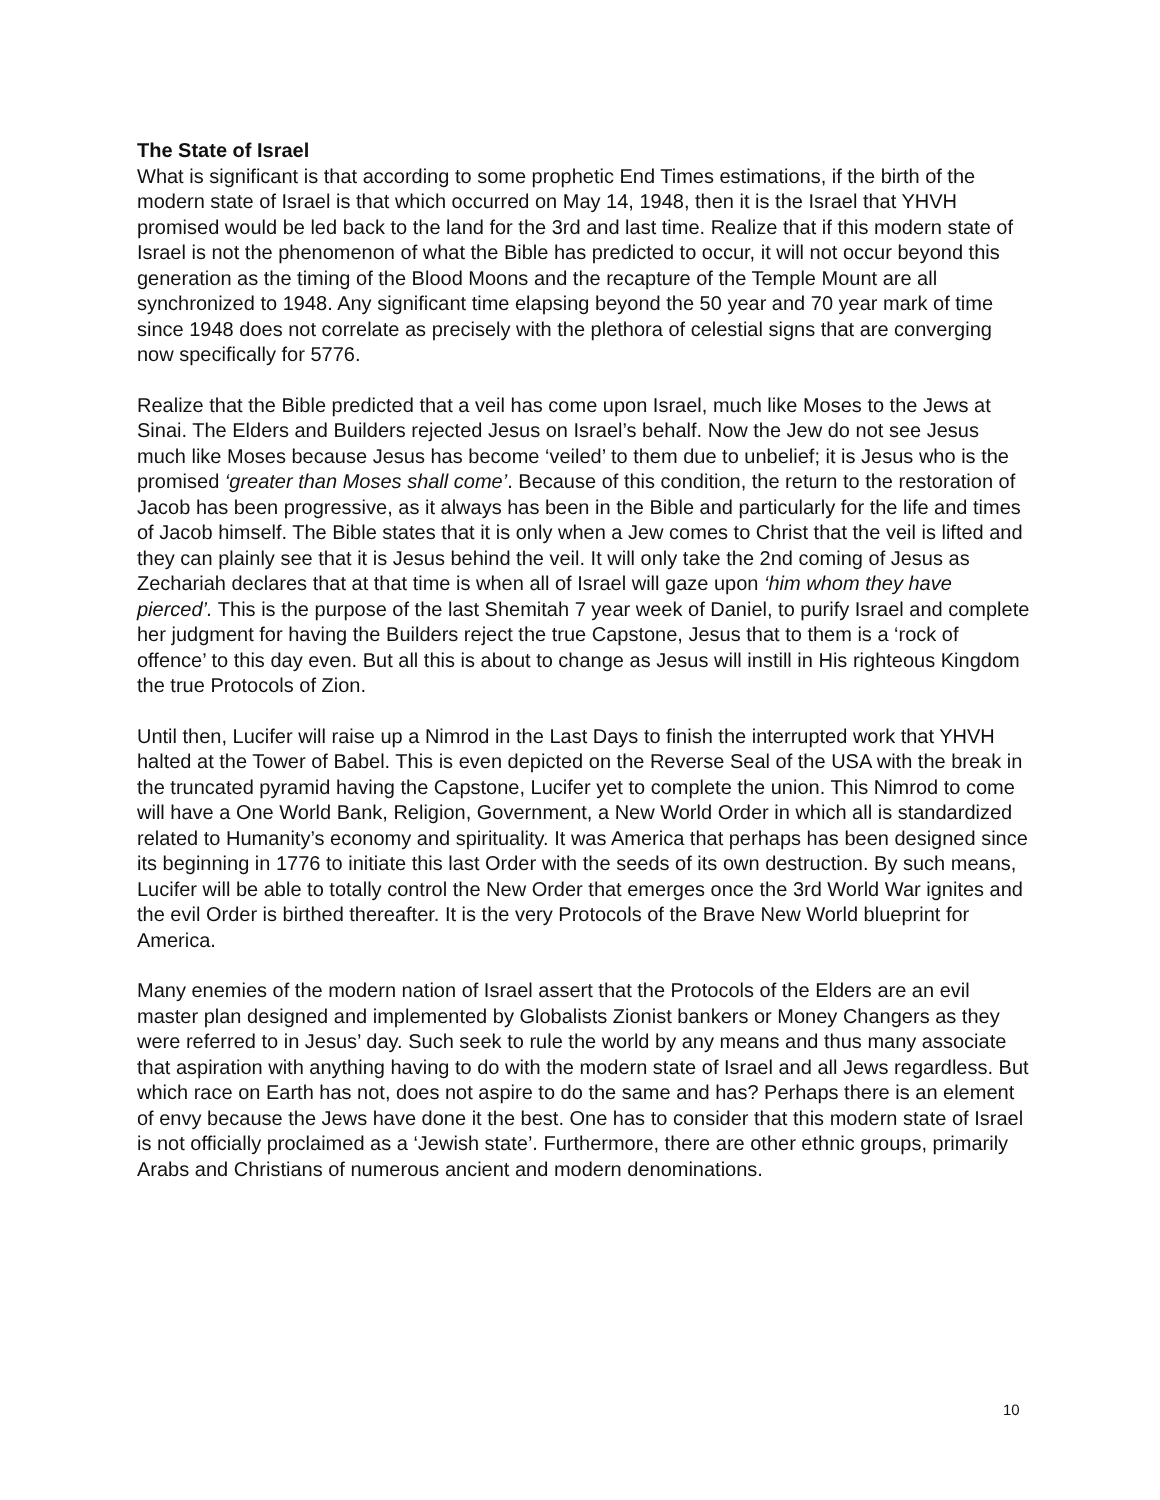The State of Israel
What is significant is that according to some prophetic End Times estimations, if the birth of the modern state of Israel is that which occurred on May 14, 1948, then it is the Israel that YHVH promised would be led back to the land for the 3rd and last time. Realize that if this modern state of Israel is not the phenomenon of what the Bible has predicted to occur, it will not occur beyond this generation as the timing of the Blood Moons and the recapture of the Temple Mount are all synchronized to 1948. Any significant time elapsing beyond the 50 year and 70 year mark of time since 1948 does not correlate as precisely with the plethora of celestial signs that are converging now specifically for 5776.
Realize that the Bible predicted that a veil has come upon Israel, much like Moses to the Jews at Sinai. The Elders and Builders rejected Jesus on Israel’s behalf. Now the Jew do not see Jesus much like Moses because Jesus has become ‘veiled’ to them due to unbelief; it is Jesus who is the promised ‘greater than Moses shall come’. Because of this condition, the return to the restoration of Jacob has been progressive, as it always has been in the Bible and particularly for the life and times of Jacob himself. The Bible states that it is only when a Jew comes to Christ that the veil is lifted and they can plainly see that it is Jesus behind the veil. It will only take the 2nd coming of Jesus as Zechariah declares that at that time is when all of Israel will gaze upon ‘him whom they have pierced’. This is the purpose of the last Shemitah 7 year week of Daniel, to purify Israel and complete her judgment for having the Builders reject the true Capstone, Jesus that to them is a ‘rock of offence’ to this day even. But all this is about to change as Jesus will instill in His righteous Kingdom the true Protocols of Zion.
Until then, Lucifer will raise up a Nimrod in the Last Days to finish the interrupted work that YHVH halted at the Tower of Babel. This is even depicted on the Reverse Seal of the USA with the break in the truncated pyramid having the Capstone, Lucifer yet to complete the union. This Nimrod to come will have a One World Bank, Religion, Government, a New World Order in which all is standardized related to Humanity’s economy and spirituality. It was America that perhaps has been designed since its beginning in 1776 to initiate this last Order with the seeds of its own destruction. By such means, Lucifer will be able to totally control the New Order that emerges once the 3rd World War ignites and the evil Order is birthed thereafter. It is the very Protocols of the Brave New World blueprint for America.
Many enemies of the modern nation of Israel assert that the Protocols of the Elders are an evil master plan designed and implemented by Globalists Zionist bankers or Money Changers as they were referred to in Jesus’ day. Such seek to rule the world by any means and thus many associate that aspiration with anything having to do with the modern state of Israel and all Jews regardless. But which race on Earth has not, does not aspire to do the same and has? Perhaps there is an element of envy because the Jews have done it the best. One has to consider that this modern state of Israel is not officially proclaimed as a ‘Jewish state’. Furthermore, there are other ethnic groups, primarily Arabs and Christians of numerous ancient and modern denominations.
10